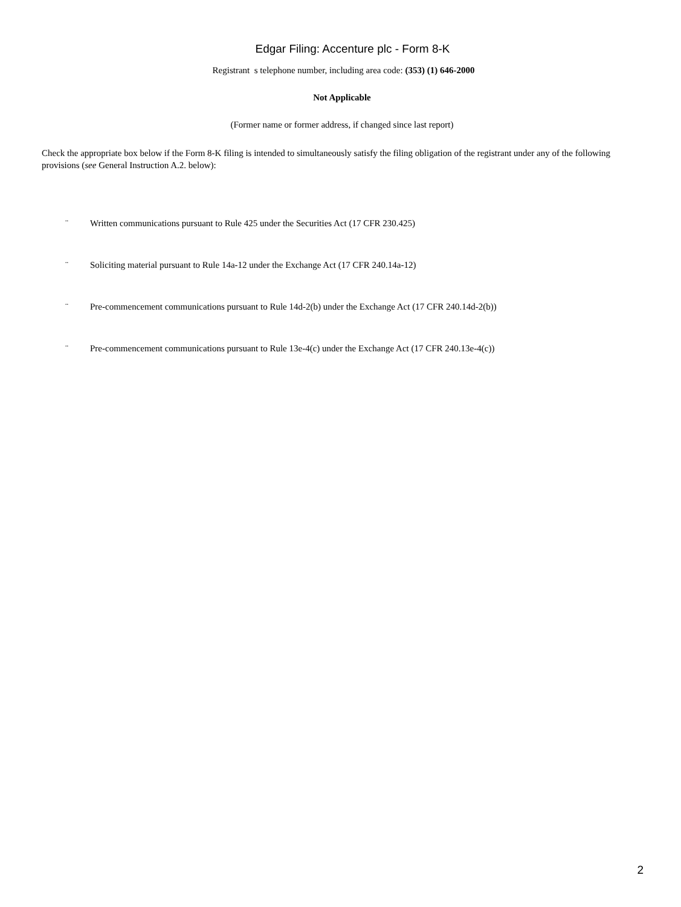Edgar Filing: Accenture plc - Form 8-K
Registrant s telephone number, including area code: (353) (1) 646-2000
Not Applicable
(Former name or former address, if changed since last report)
Check the appropriate box below if the Form 8-K filing is intended to simultaneously satisfy the filing obligation of the registrant under any of the following provisions (see General Instruction A.2. below):
¨ Written communications pursuant to Rule 425 under the Securities Act (17 CFR 230.425)
¨ Soliciting material pursuant to Rule 14a-12 under the Exchange Act (17 CFR 240.14a-12)
¨ Pre-commencement communications pursuant to Rule 14d-2(b) under the Exchange Act (17 CFR 240.14d-2(b))
¨ Pre-commencement communications pursuant to Rule 13e-4(c) under the Exchange Act (17 CFR 240.13e-4(c))
2